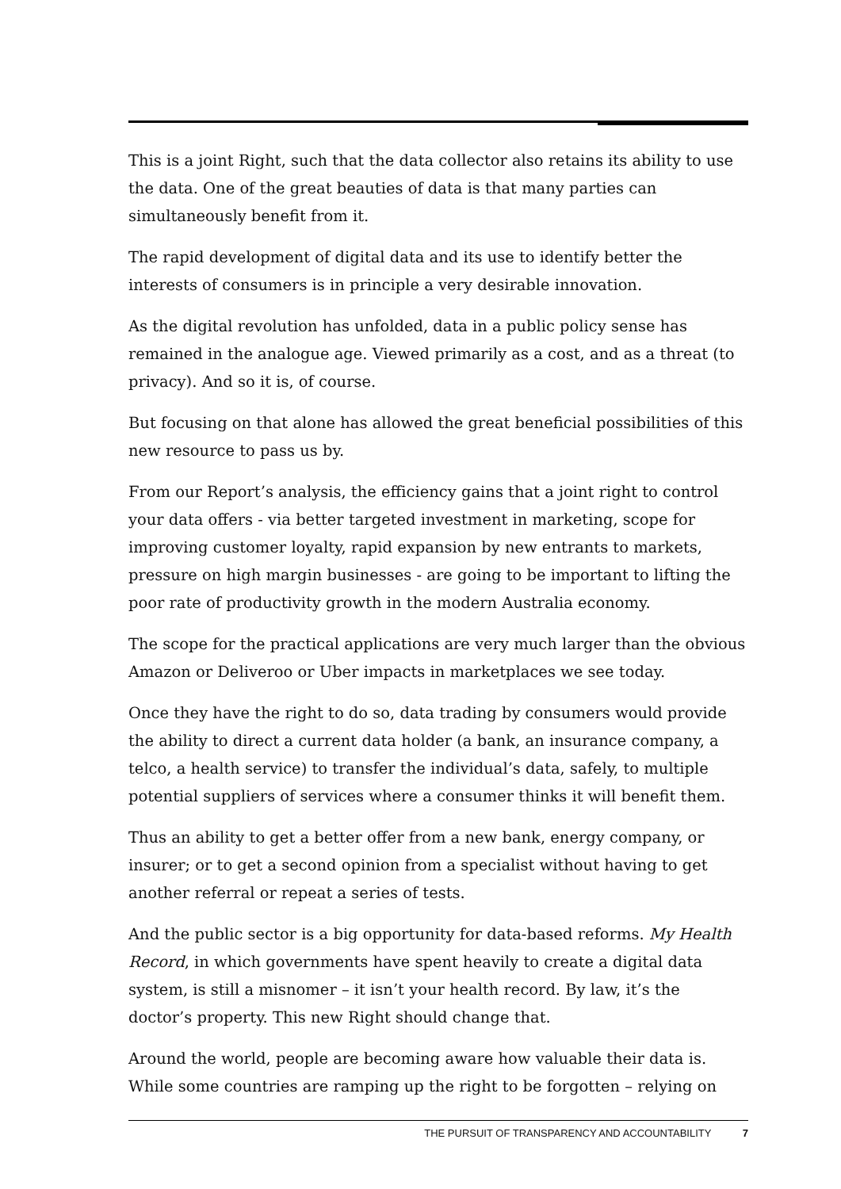This is a joint Right, such that the data collector also retains its ability to use the data. One of the great beauties of data is that many parties can simultaneously benefit from it.
The rapid development of digital data and its use to identify better the interests of consumers is in principle a very desirable innovation.
As the digital revolution has unfolded, data in a public policy sense has remained in the analogue age. Viewed primarily as a cost, and as a threat (to privacy). And so it is, of course.
But focusing on that alone has allowed the great beneficial possibilities of this new resource to pass us by.
From our Report’s analysis, the efficiency gains that a joint right to control your data offers - via better targeted investment in marketing, scope for improving customer loyalty, rapid expansion by new entrants to markets, pressure on high margin businesses - are going to be important to lifting the poor rate of productivity growth in the modern Australia economy.
The scope for the practical applications are very much larger than the obvious Amazon or Deliveroo or Uber impacts in marketplaces we see today.
Once they have the right to do so, data trading by consumers would provide the ability to direct a current data holder (a bank, an insurance company, a telco, a health service) to transfer the individual’s data, safely, to multiple potential suppliers of services where a consumer thinks it will benefit them.
Thus an ability to get a better offer from a new bank, energy company, or insurer; or to get a second opinion from a specialist without having to get another referral or repeat a series of tests.
And the public sector is a big opportunity for data-based reforms. My Health Record, in which governments have spent heavily to create a digital data system, is still a misnomer – it isn’t your health record. By law, it’s the doctor’s property. This new Right should change that.
Around the world, people are becoming aware how valuable their data is. While some countries are ramping up the right to be forgotten – relying on
THE PURSUIT OF TRANSPARENCY AND ACCOUNTABILITY 7